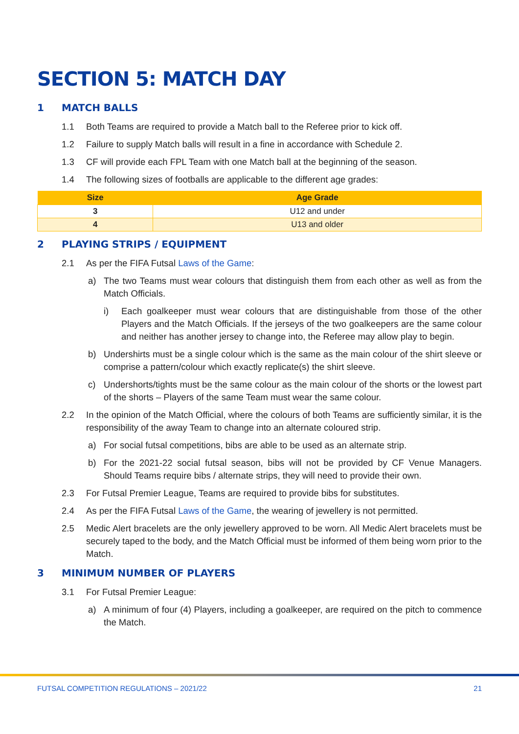SECTION 5: MATCH DAY
1 MATCH BALLS
1.1 Both Teams are required to provide a Match ball to the Referee prior to kick off.
1.2 Failure to supply Match balls will result in a fine in accordance with Schedule 2.
1.3 CF will provide each FPL Team with one Match ball at the beginning of the season.
1.4 The following sizes of footballs are applicable to the different age grades:
| Size | Age Grade |
| --- | --- |
| 3 | U12 and under |
| 4 | U13 and older |
2 PLAYING STRIPS / EQUIPMENT
2.1 As per the FIFA Futsal Laws of the Game:
a) The two Teams must wear colours that distinguish them from each other as well as from the Match Officials.
i) Each goalkeeper must wear colours that are distinguishable from those of the other Players and the Match Officials. If the jerseys of the two goalkeepers are the same colour and neither has another jersey to change into, the Referee may allow play to begin.
b) Undershirts must be a single colour which is the same as the main colour of the shirt sleeve or comprise a pattern/colour which exactly replicate(s) the shirt sleeve.
c) Undershorts/tights must be the same colour as the main colour of the shorts or the lowest part of the shorts – Players of the same Team must wear the same colour.
2.2 In the opinion of the Match Official, where the colours of both Teams are sufficiently similar, it is the responsibility of the away Team to change into an alternate coloured strip.
a) For social futsal competitions, bibs are able to be used as an alternate strip.
b) For the 2021-22 social futsal season, bibs will not be provided by CF Venue Managers. Should Teams require bibs / alternate strips, they will need to provide their own.
2.3 For Futsal Premier League, Teams are required to provide bibs for substitutes.
2.4 As per the FIFA Futsal Laws of the Game, the wearing of jewellery is not permitted.
2.5 Medic Alert bracelets are the only jewellery approved to be worn. All Medic Alert bracelets must be securely taped to the body, and the Match Official must be informed of them being worn prior to the Match.
3 MINIMUM NUMBER OF PLAYERS
3.1 For Futsal Premier League:
a) A minimum of four (4) Players, including a goalkeeper, are required on the pitch to commence the Match.
FUTSAL COMPETITION REGULATIONS – 2021/22 21